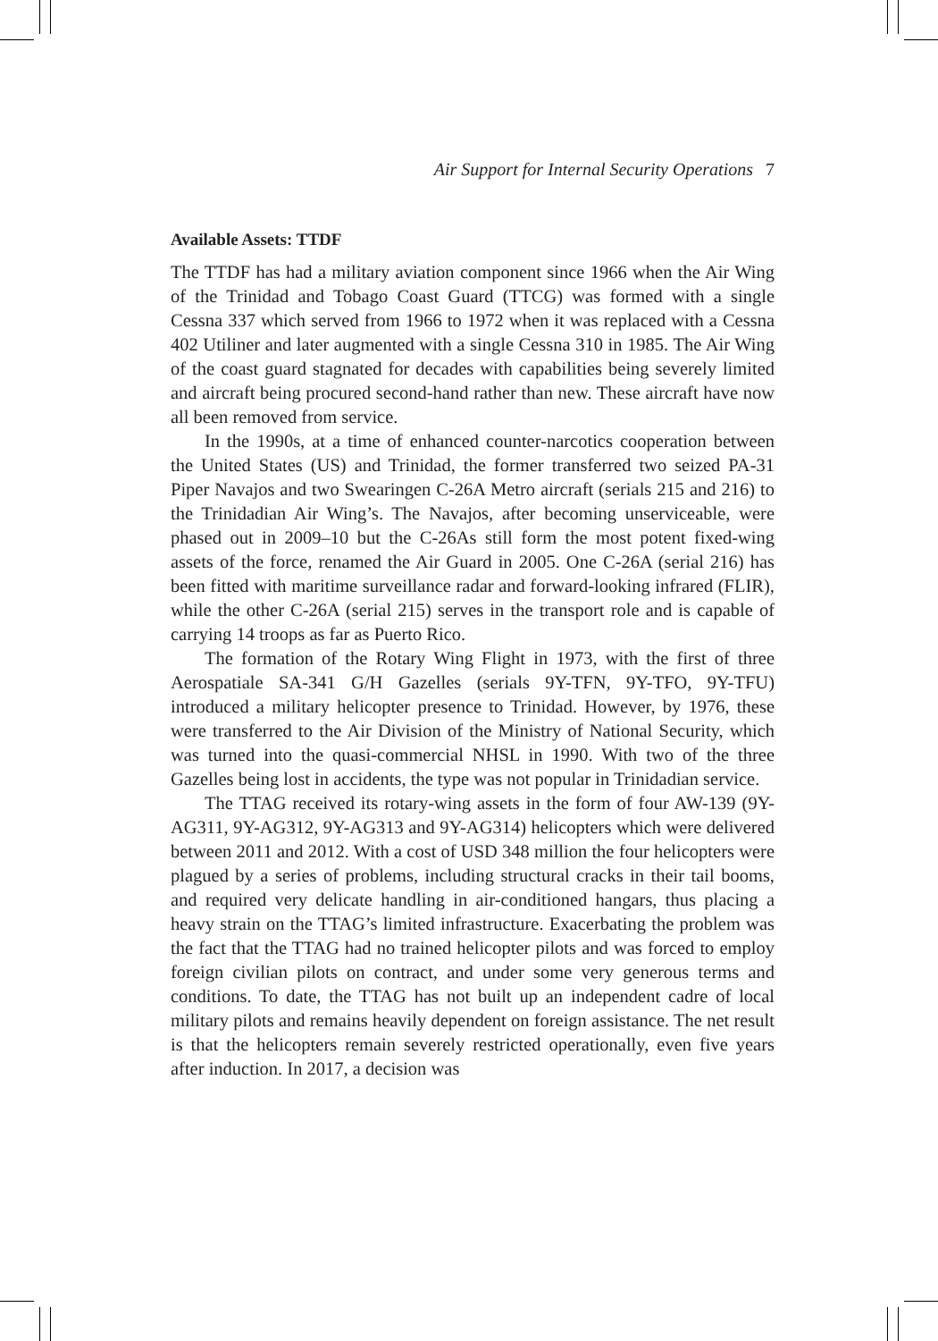Air Support for Internal Security Operations 7
Available Assets: TTDF
The TTDF has had a military aviation component since 1966 when the Air Wing of the Trinidad and Tobago Coast Guard (TTCG) was formed with a single Cessna 337 which served from 1966 to 1972 when it was replaced with a Cessna 402 Utiliner and later augmented with a single Cessna 310 in 1985. The Air Wing of the coast guard stagnated for decades with capabilities being severely limited and aircraft being procured second-hand rather than new. These aircraft have now all been removed from service.
In the 1990s, at a time of enhanced counter-narcotics cooperation between the United States (US) and Trinidad, the former transferred two seized PA-31 Piper Navajos and two Swearingen C-26A Metro aircraft (serials 215 and 216) to the Trinidadian Air Wing’s. The Navajos, after becoming unserviceable, were phased out in 2009–10 but the C-26As still form the most potent fixed-wing assets of the force, renamed the Air Guard in 2005. One C-26A (serial 216) has been fitted with maritime surveillance radar and forward-looking infrared (FLIR), while the other C-26A (serial 215) serves in the transport role and is capable of carrying 14 troops as far as Puerto Rico.
The formation of the Rotary Wing Flight in 1973, with the first of three Aerospatiale SA-341 G/H Gazelles (serials 9Y-TFN, 9Y-TFO, 9Y-TFU) introduced a military helicopter presence to Trinidad. However, by 1976, these were transferred to the Air Division of the Ministry of National Security, which was turned into the quasi-commercial NHSL in 1990. With two of the three Gazelles being lost in accidents, the type was not popular in Trinidadian service.
The TTAG received its rotary-wing assets in the form of four AW-139 (9Y-AG311, 9Y-AG312, 9Y-AG313 and 9Y-AG314) helicopters which were delivered between 2011 and 2012. With a cost of USD 348 million the four helicopters were plagued by a series of problems, including structural cracks in their tail booms, and required very delicate handling in air-conditioned hangars, thus placing a heavy strain on the TTAG’s limited infrastructure. Exacerbating the problem was the fact that the TTAG had no trained helicopter pilots and was forced to employ foreign civilian pilots on contract, and under some very generous terms and conditions. To date, the TTAG has not built up an independent cadre of local military pilots and remains heavily dependent on foreign assistance. The net result is that the helicopters remain severely restricted operationally, even five years after induction. In 2017, a decision was